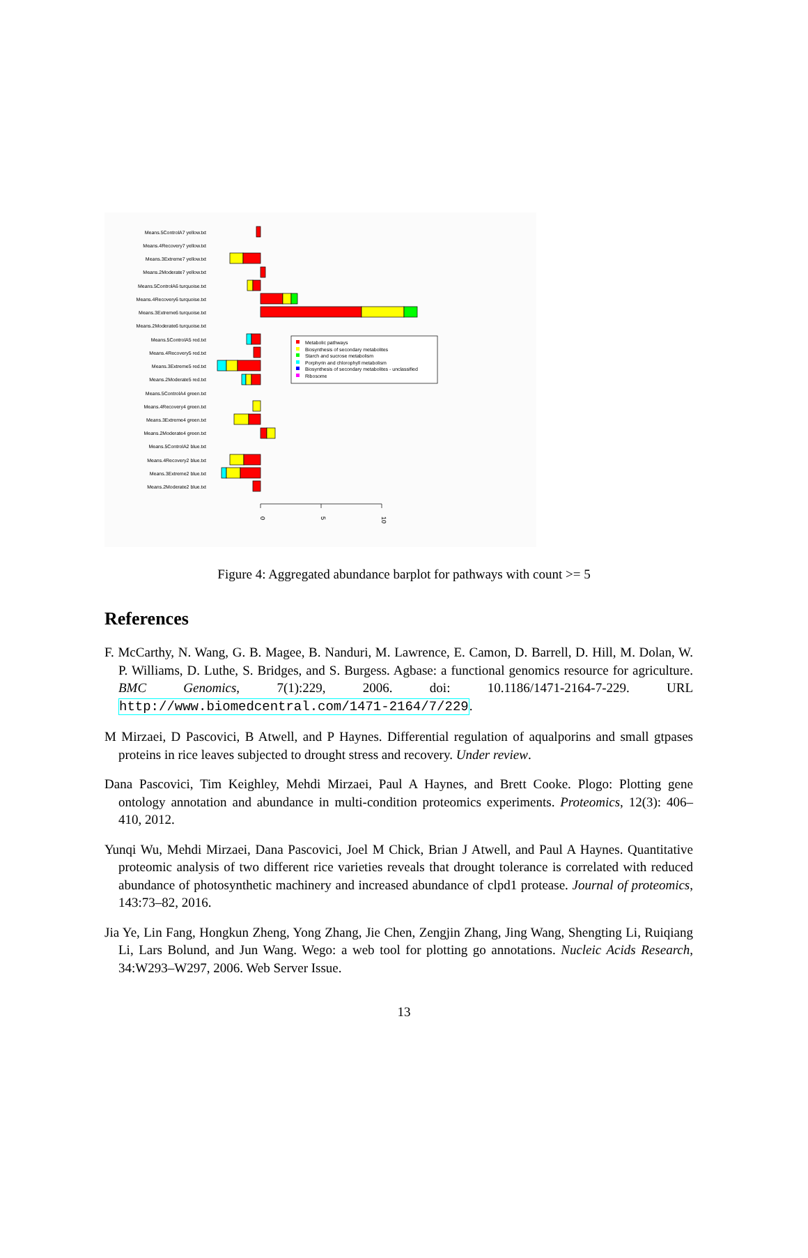Means.5ControlA7 yellow.txt
Means.4Recovery7 yellow.txt
Means.3Extreme7 yellow.txt
Means.2Moderate7 yellow.txt
Means.5ControlA6 turquoise.txt
Means.4Recovery6 turquoise.txt
Means.3Extreme6 turquoise.txt
Means.2Moderate6 turquoise.txt
Means.5ControlA5 red.txt
Means.4Recovery5 red.txt
Means.3Extreme5 red.txt
Means.2Moderate5 red.txt
Means.5ControlA4 green.txt
Means.4Recovery4 green.txt
Means.3Extreme4 green.txt
Means.2Moderate4 green.txt
Means.5ControlA2 blue.txt
Means.4Recovery2 blue.txt
Means.3Extreme2 blue.txt
Means.2Moderate2 blue.txt
0
5
10
Metabolic pathways
Biosynthesis of secondary metabolites
Starch and sucrose metabolism
Porphyrin and chlorophyll metabolism
Biosynthesis of secondary metabolites - unclassified
Ribosome
Figure 4: Aggregated abundance barplot for pathways with count >= 5
References
F. McCarthy, N. Wang, G. B. Magee, B. Nanduri, M. Lawrence, E. Camon, D. Barrell, D. Hill, M. Dolan, W. P. Williams, D. Luthe, S. Bridges, and S. Burgess. Agbase: a functional genomics resource for agriculture. BMC Genomics, 7(1):229, 2006. doi: 10.1186/1471-2164-7-229. URL http://www.biomedcentral.com/1471-2164/7/229.
M Mirzaei, D Pascovici, B Atwell, and P Haynes. Differential regulation of aqualporins and small gtpases proteins in rice leaves subjected to drought stress and recovery. Under review.
Dana Pascovici, Tim Keighley, Mehdi Mirzaei, Paul A Haynes, and Brett Cooke. Plogo: Plotting gene ontology annotation and abundance in multi-condition proteomics experiments. Proteomics, 12(3): 406–410, 2012.
Yunqi Wu, Mehdi Mirzaei, Dana Pascovici, Joel M Chick, Brian J Atwell, and Paul A Haynes. Quantitative proteomic analysis of two different rice varieties reveals that drought tolerance is correlated with reduced abundance of photosynthetic machinery and increased abundance of clpd1 protease. Journal of proteomics, 143:73–82, 2016.
Jia Ye, Lin Fang, Hongkun Zheng, Yong Zhang, Jie Chen, Zengjin Zhang, Jing Wang, Shengting Li, Ruiqiang Li, Lars Bolund, and Jun Wang. Wego: a web tool for plotting go annotations. Nucleic Acids Research, 34:W293–W297, 2006. Web Server Issue.
13